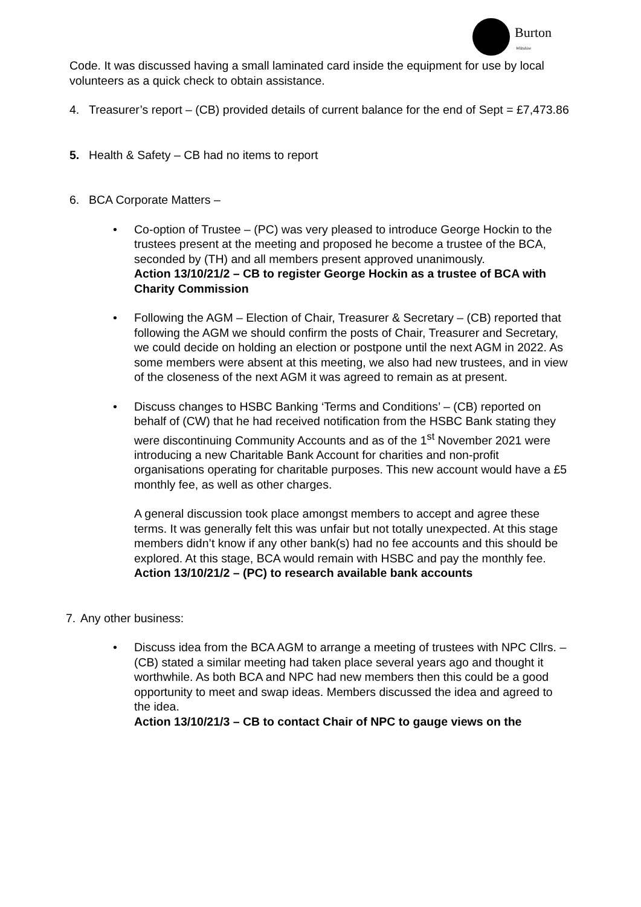Burton
Wiltshire
Code. It was discussed having a small laminated card inside the equipment for use by local volunteers as a quick check to obtain assistance.
4. Treasurer’s report – (CB) provided details of current balance for the end of Sept = £7,473.86
5. Health & Safety – CB had no items to report
6. BCA Corporate Matters –
• Co-option of Trustee – (PC) was very pleased to introduce George Hockin to the trustees present at the meeting and proposed he become a trustee of the BCA, seconded by (TH) and all members present approved unanimously.
Action 13/10/21/2 – CB to register George Hockin as a trustee of BCA with Charity Commission
• Following the AGM – Election of Chair, Treasurer & Secretary – (CB) reported that following the AGM we should confirm the posts of Chair, Treasurer and Secretary, we could decide on holding an election or postpone until the next AGM in 2022. As some members were absent at this meeting, we also had new trustees, and in view of the closeness of the next AGM it was agreed to remain as at present.
• Discuss changes to HSBC Banking ‘Terms and Conditions’ – (CB) reported on behalf of (CW) that he had received notification from the HSBC Bank stating they were discontinuing Community Accounts and as of the 1<sup>st</sup> November 2021 were introducing a new Charitable Bank Account for charities and non-profit organisations operating for charitable purposes. This new account would have a £5 monthly fee, as well as other charges.
A general discussion took place amongst members to accept and agree these terms. It was generally felt this was unfair but not totally unexpected. At this stage members didn’t know if any other bank(s) had no fee accounts and this should be explored. At this stage, BCA would remain with HSBC and pay the monthly fee.
Action 13/10/21/2 – (PC) to research available bank accounts
7. Any other business:
• Discuss idea from the BCA AGM to arrange a meeting of trustees with NPC Cllrs. – (CB) stated a similar meeting had taken place several years ago and thought it worthwhile. As both BCA and NPC had new members then this could be a good opportunity to meet and swap ideas. Members discussed the idea and agreed to the idea.
Action 13/10/21/3 – CB to contact Chair of NPC to gauge views on the